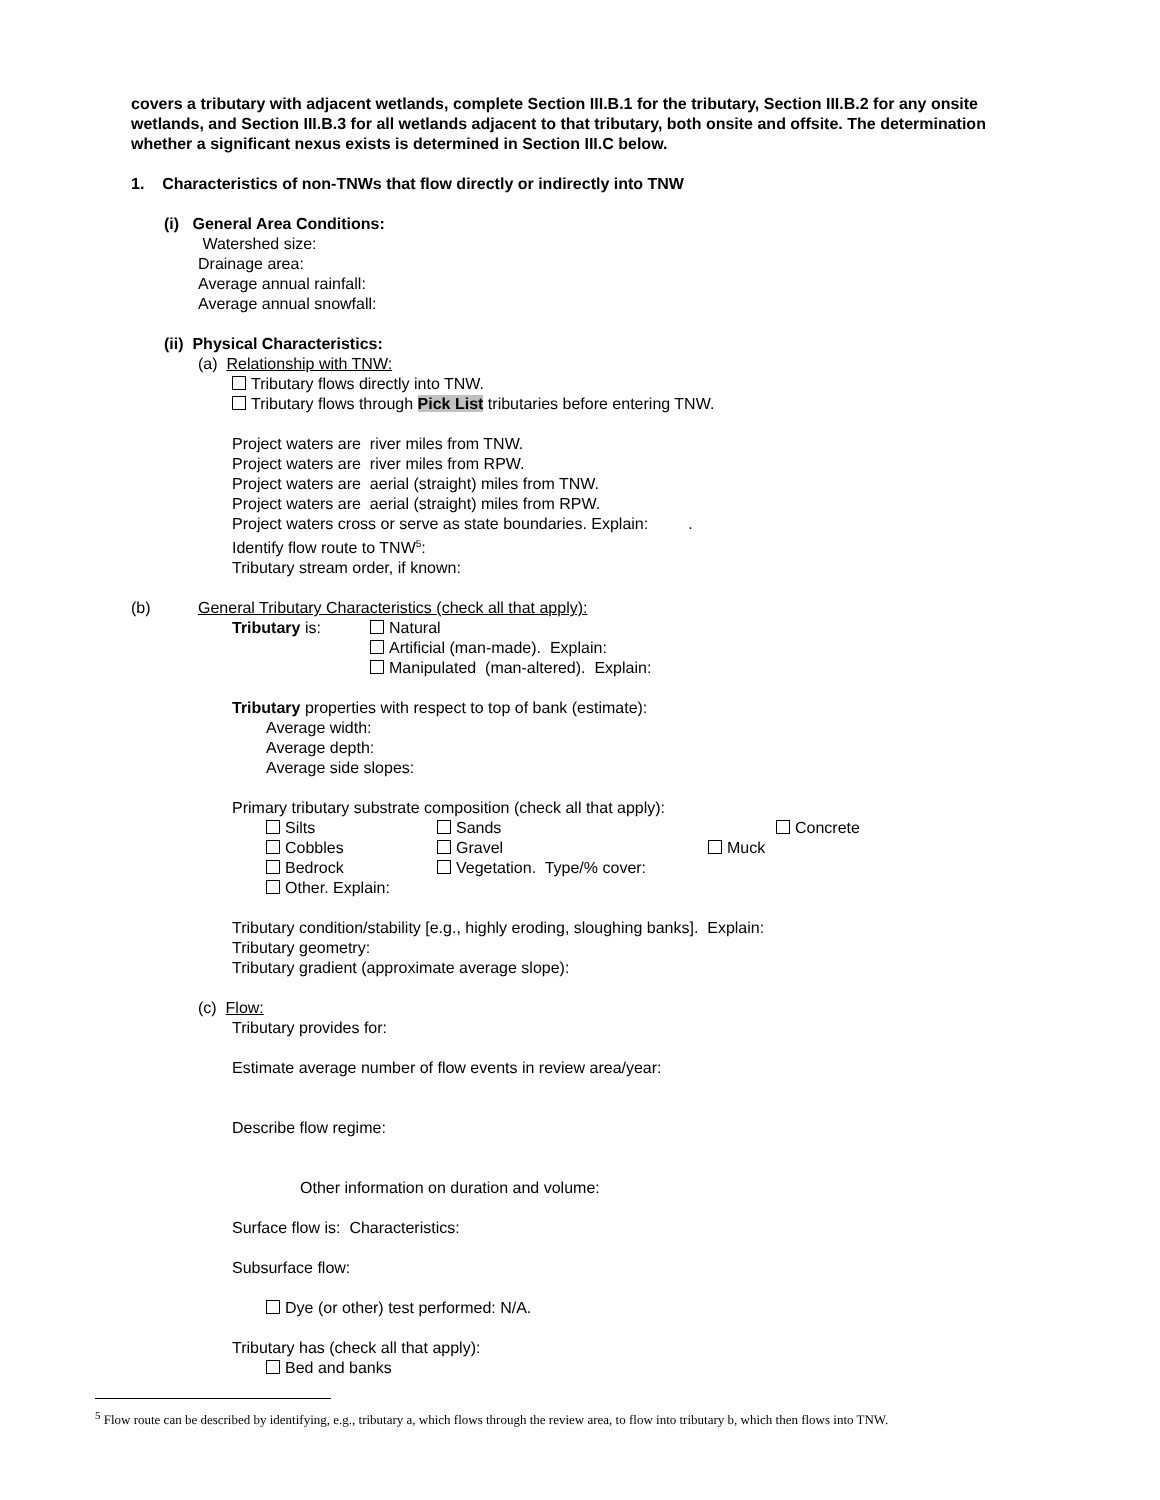covers a tributary with adjacent wetlands, complete Section III.B.1 for the tributary, Section III.B.2 for any onsite wetlands, and Section III.B.3 for all wetlands adjacent to that tributary, both onsite and offsite. The determination whether a significant nexus exists is determined in Section III.C below.
1. Characteristics of non-TNWs that flow directly or indirectly into TNW
(i) General Area Conditions:
Watershed size:
Drainage area:
Average annual rainfall:
Average annual snowfall:
(ii) Physical Characteristics:
(a) Relationship with TNW:
Tributary flows directly into TNW.
Tributary flows through Pick List tributaries before entering TNW.
Project waters are river miles from TNW.
Project waters are river miles from RPW.
Project waters are aerial (straight) miles from TNW.
Project waters are aerial (straight) miles from RPW.
Project waters cross or serve as state boundaries. Explain: .
Identify flow route to TNW<sup>5</sup>:
Tributary stream order, if known:
(b) General Tributary Characteristics (check all that apply):
Tributary is:
Natural
Artificial (man-made). Explain:
Manipulated (man-altered). Explain:
Tributary properties with respect to top of bank (estimate):
Average width:
Average depth:
Average side slopes:
Primary tributary substrate composition (check all that apply):
Silts Sands Concrete
Cobbles Gravel Muck
Bedrock Vegetation. Type/% cover:
Other. Explain:
Tributary condition/stability [e.g., highly eroding, sloughing banks]. Explain:
Tributary geometry:
Tributary gradient (approximate average slope):
(c) Flow:
Tributary provides for:
Estimate average number of flow events in review area/year:
Describe flow regime:
Other information on duration and volume:
Surface flow is: Characteristics:
Subsurface flow:
Dye (or other) test performed: N/A.
Tributary has (check all that apply):
Bed and banks
<sup>5</sup> Flow route can be described by identifying, e.g., tributary a, which flows through the review area, to flow into tributary b, which then flows into TNW.